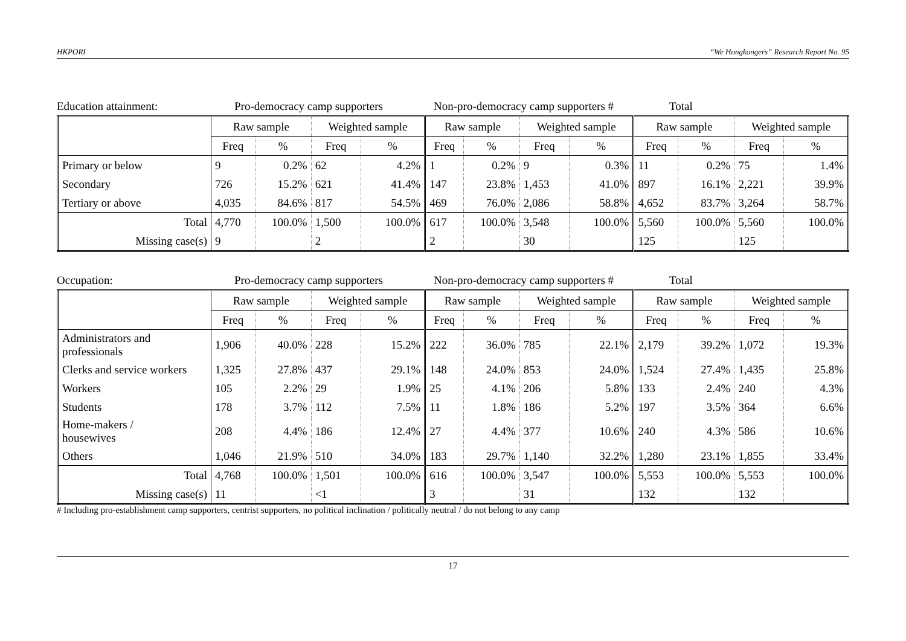HKPORI “We Hongkongers” Research Report No. 95
Education attainment: Pro-democracy camp supporters Non-pro-democracy camp supporters # Total
| | Raw sample | | Weighted sample | | Raw sample | | Weighted sample | | Raw sample | | Weighted sample | |
| --- | --- | --- | --- | --- | --- | --- | --- | --- | --- | --- | --- | --- |
| | Freq | % | Freq | % | Freq | % | Freq | % | Freq | % | Freq | % |
| Primary or below | 9 | 0.2% | 62 | 4.2% | 1 | 0.2% | 9 | 0.3% | 11 | 0.2% | 75 | 1.4% |
| Secondary | 726 | 15.2% | 621 | 41.4% | 147 | 23.8% | 1,453 | 41.0% | 897 | 16.1% | 2,221 | 39.9% |
| Tertiary or above | 4,035 | 84.6% | 817 | 54.5% | 469 | 76.0% | 2,086 | 58.8% | 4,652 | 83.7% | 3,264 | 58.7% |
| Total | 4,770 | 100.0% | 1,500 | 100.0% | 617 | 100.0% | 3,548 | 100.0% | 5,560 | 100.0% | 5,560 | 100.0% |
| Missing case(s) | 9 | | 2 | | 2 | | 30 | | 125 | | 125 | |
Occupation: Pro-democracy camp supporters Non-pro-democracy camp supporters # Total
| | Raw sample | | Weighted sample | | Raw sample | | Weighted sample | | Raw sample | | Weighted sample | |
| --- | --- | --- | --- | --- | --- | --- | --- | --- | --- | --- | --- | --- |
| | Freq | % | Freq | % | Freq | % | Freq | % | Freq | % | Freq | % |
| Administrators and professionals | 1,906 | 40.0% | 228 | 15.2% | 222 | 36.0% | 785 | 22.1% | 2,179 | 39.2% | 1,072 | 19.3% |
| Clerks and service workers | 1,325 | 27.8% | 437 | 29.1% | 148 | 24.0% | 853 | 24.0% | 1,524 | 27.4% | 1,435 | 25.8% |
| Workers | 105 | 2.2% | 29 | 1.9% | 25 | 4.1% | 206 | 5.8% | 133 | 2.4% | 240 | 4.3% |
| Students | 178 | 3.7% | 112 | 7.5% | 11 | 1.8% | 186 | 5.2% | 197 | 3.5% | 364 | 6.6% |
| Home-makers / housewives | 208 | 4.4% | 186 | 12.4% | 27 | 4.4% | 377 | 10.6% | 240 | 4.3% | 586 | 10.6% |
| Others | 1,046 | 21.9% | 510 | 34.0% | 183 | 29.7% | 1,140 | 32.2% | 1,280 | 23.1% | 1,855 | 33.4% |
| Total | 4,768 | 100.0% | 1,501 | 100.0% | 616 | 100.0% | 3,547 | 100.0% | 5,553 | 100.0% | 5,553 | 100.0% |
| Missing case(s) | 11 | | <1 | | 3 | | 31 | | 132 | | 132 | |
# Including pro-establishment camp supporters, centrist supporters, no political inclination / politically neutral / do not belong to any camp
17